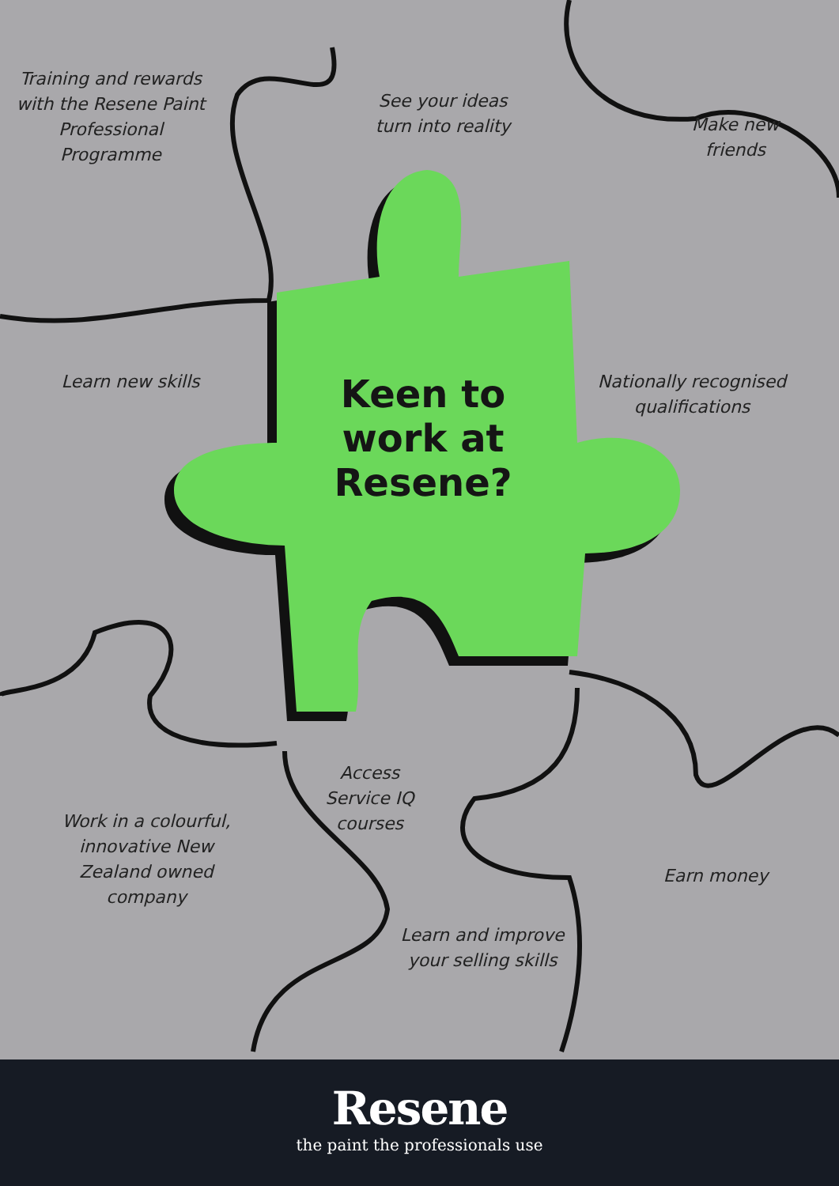Training and rewards with the Resene Paint Professional Programme
See your ideas turn into reality
Make new friends
Learn new skills
Keen to work at Resene?
Nationally recognised qualifications
Access Service IQ courses
Work in a colourful, innovative New Zealand owned company
Earn money
Learn and improve your selling skills
Resene
the paint the professionals use